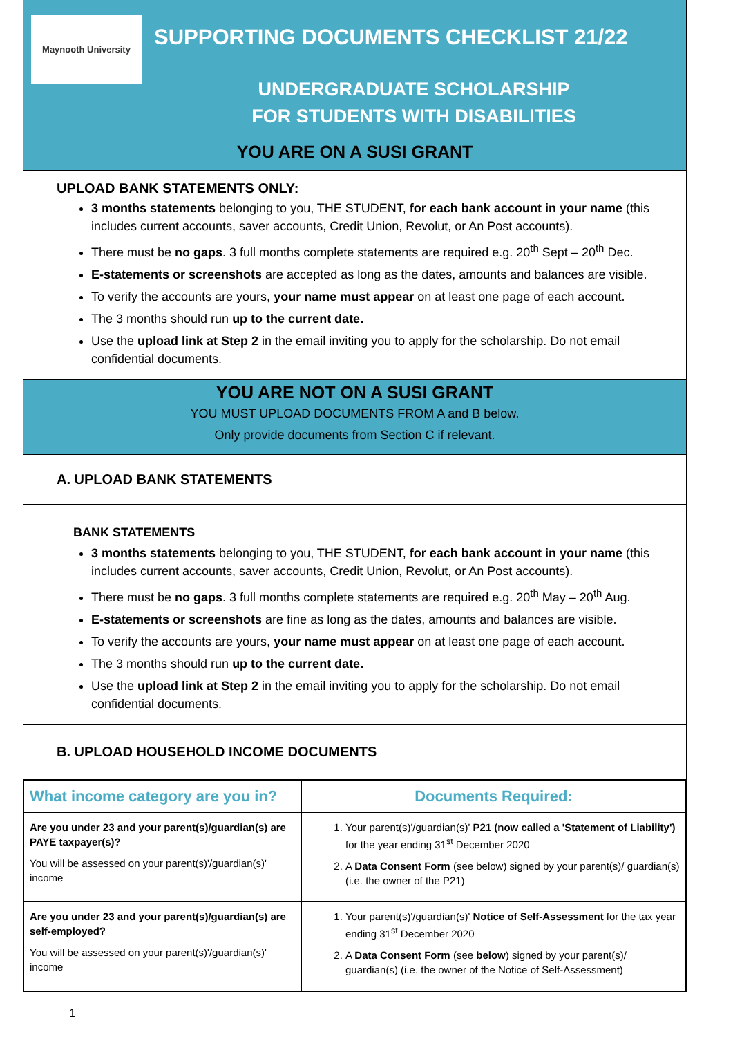Maynooth University
SUPPORTING DOCUMENTS CHECKLIST 21/22
UNDERGRADUATE SCHOLARSHIP
FOR STUDENTS WITH DISABILITIES
YOU ARE ON A SUSI GRANT
UPLOAD BANK STATEMENTS ONLY:
3 months statements belonging to you, THE STUDENT, for each bank account in your name (this includes current accounts, saver accounts, Credit Union, Revolut, or An Post accounts).
There must be no gaps. 3 full months complete statements are required e.g. 20<sup>th</sup> Sept – 20<sup>th</sup> Dec.
E-statements or screenshots are accepted as long as the dates, amounts and balances are visible.
To verify the accounts are yours, your name must appear on at least one page of each account.
The 3 months should run up to the current date.
Use the upload link at Step 2 in the email inviting you to apply for the scholarship. Do not email confidential documents.
YOU ARE NOT ON A SUSI GRANT
YOU MUST UPLOAD DOCUMENTS FROM A and B below.
Only provide documents from Section C if relevant.
A. UPLOAD BANK STATEMENTS
BANK STATEMENTS
3 months statements belonging to you, THE STUDENT, for each bank account in your name (this includes current accounts, saver accounts, Credit Union, Revolut, or An Post accounts).
There must be no gaps. 3 full months complete statements are required e.g. 20<sup>th</sup> May – 20<sup>th</sup> Aug.
E-statements or screenshots are fine as long as the dates, amounts and balances are visible.
To verify the accounts are yours, your name must appear on at least one page of each account.
The 3 months should run up to the current date.
Use the upload link at Step 2 in the email inviting you to apply for the scholarship. Do not email confidential documents.
B. UPLOAD HOUSEHOLD INCOME DOCUMENTS
| What income category are you in? | Documents Required: |
| --- | --- |
| Are you under 23 and your parent(s)/guardian(s) are PAYE taxpayer(s)? You will be assessed on your parent(s)'/guardian(s)' income | 1. Your parent(s)'/guardian(s)' P21 (now called a 'Statement of Liability') for the year ending 31<sup>st</sup> December 2020 2. A Data Consent Form (see below) signed by your parent(s)/ guardian(s) (i.e. the owner of the P21) |
| Are you under 23 and your parent(s)/guardian(s) are self-employed? You will be assessed on your parent(s)'/guardian(s)' income | 1. Your parent(s)'/guardian(s)' Notice of Self-Assessment for the tax year ending 31<sup>st</sup> December 2020 2. A Data Consent Form (see below ) signed by your parent(s)/ guardian(s) (i.e. the owner of the Notice of Self-Assessment) |
1